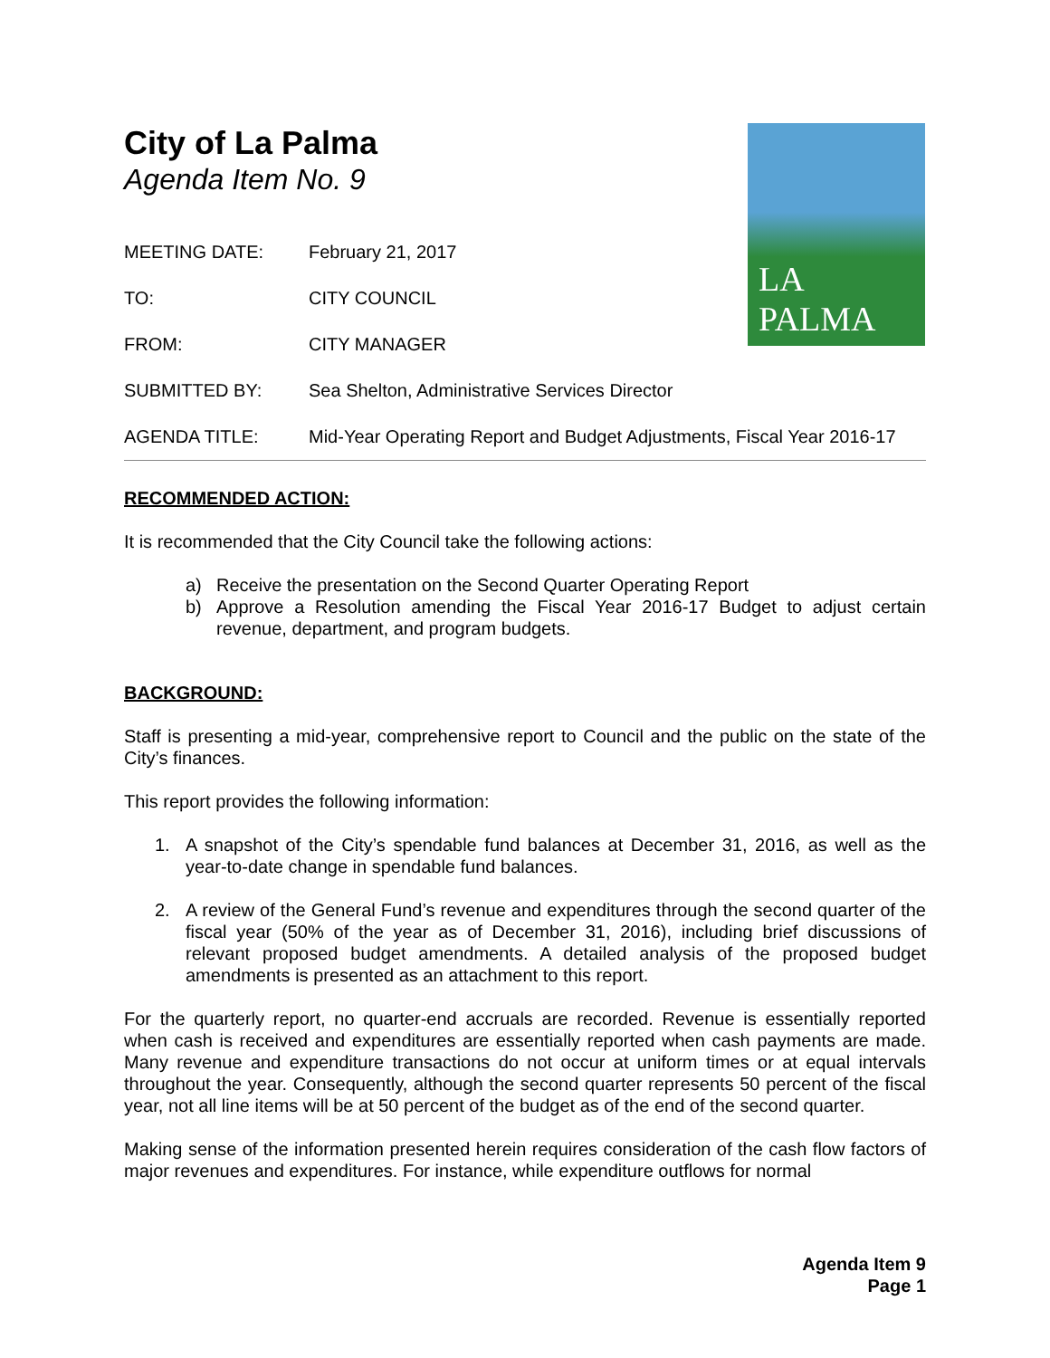LA PALMA
City of La Palma
Agenda Item No. 9
MEETING DATE: February 21, 2017
TO: CITY COUNCIL
FROM: CITY MANAGER
SUBMITTED BY: Sea Shelton, Administrative Services Director
AGENDA TITLE: Mid-Year Operating Report and Budget Adjustments, Fiscal Year 2016-17
RECOMMENDED ACTION:
It is recommended that the City Council take the following actions:
a) Receive the presentation on the Second Quarter Operating Report
b) Approve a Resolution amending the Fiscal Year 2016-17 Budget to adjust certain revenue, department, and program budgets.
BACKGROUND:
Staff is presenting a mid-year, comprehensive report to Council and the public on the state of the City’s finances.
This report provides the following information:
1. A snapshot of the City’s spendable fund balances at December 31, 2016, as well as the year-to-date change in spendable fund balances.
2. A review of the General Fund’s revenue and expenditures through the second quarter of the fiscal year (50% of the year as of December 31, 2016), including brief discussions of relevant proposed budget amendments. A detailed analysis of the proposed budget amendments is presented as an attachment to this report.
For the quarterly report, no quarter-end accruals are recorded. Revenue is essentially reported when cash is received and expenditures are essentially reported when cash payments are made. Many revenue and expenditure transactions do not occur at uniform times or at equal intervals throughout the year. Consequently, although the second quarter represents 50 percent of the fiscal year, not all line items will be at 50 percent of the budget as of the end of the second quarter.
Making sense of the information presented herein requires consideration of the cash flow factors of major revenues and expenditures. For instance, while expenditure outflows for normal
Agenda Item 9
Page 1